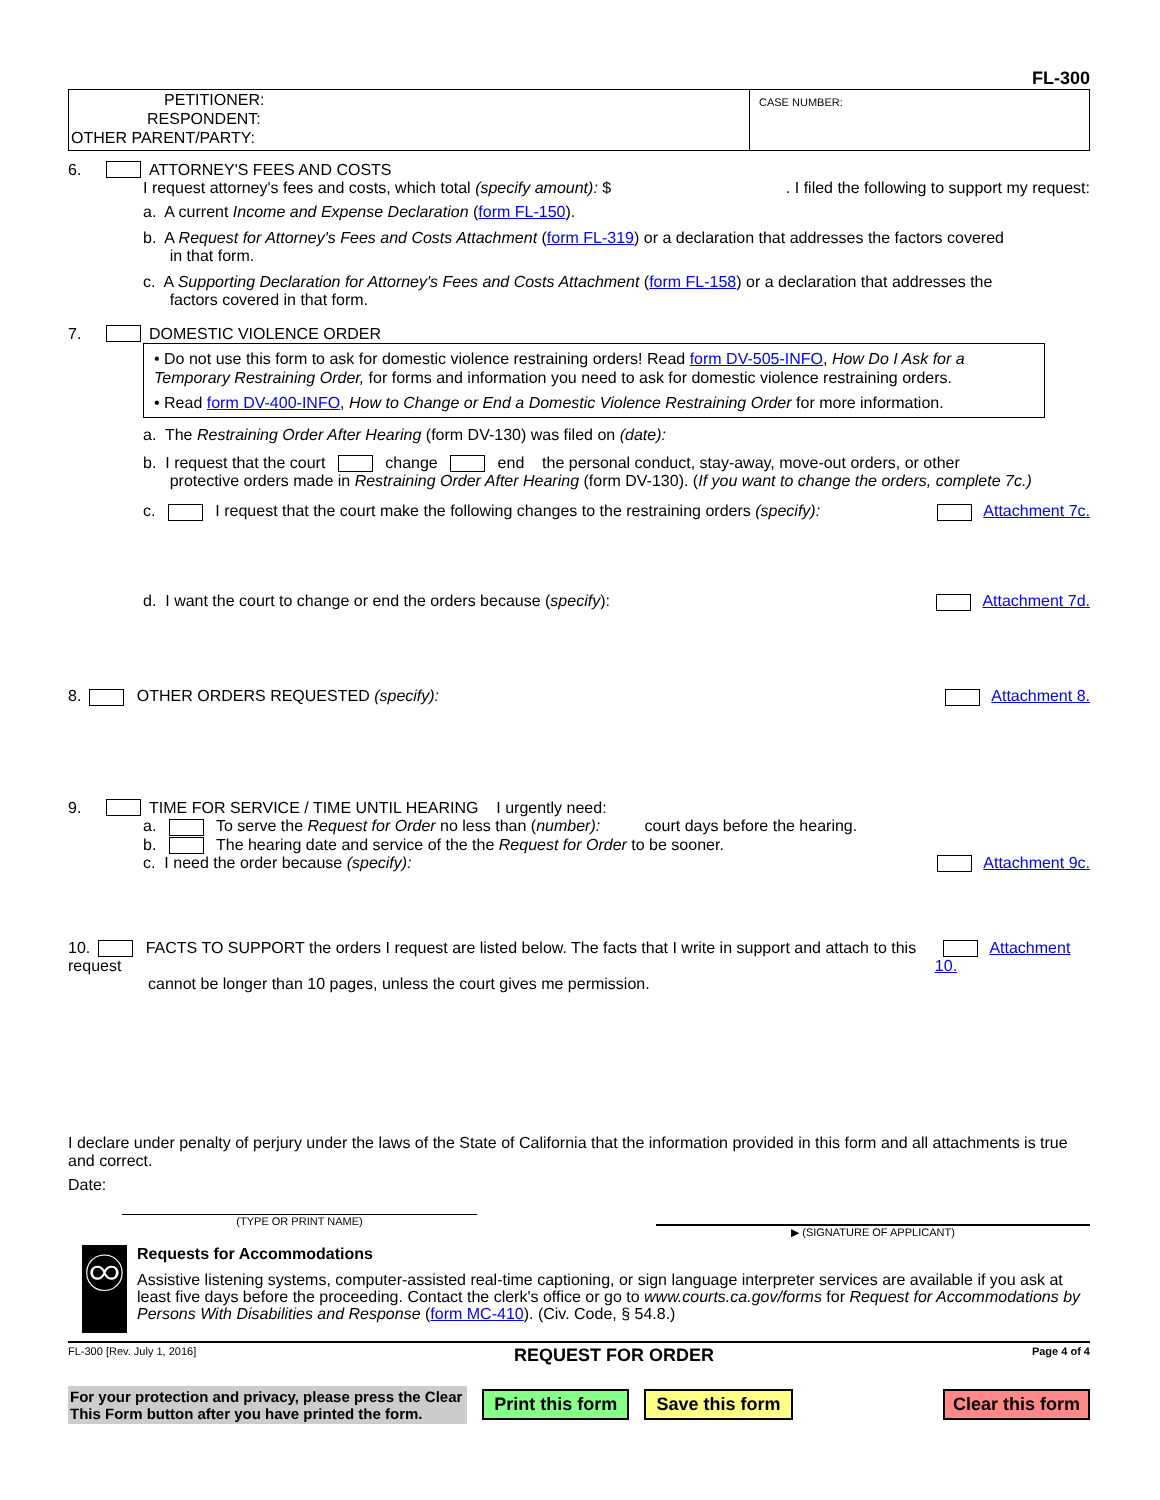FL-300
PETITIONER:
RESPONDENT:
OTHER PARENT/PARTY:
CASE NUMBER:
6. ATTORNEY'S FEES AND COSTS
I request attorney's fees and costs, which total (specify amount): $. I filed the following to support my request:
a. A current Income and Expense Declaration (form FL-150).
b. A Request for Attorney's Fees and Costs Attachment (form FL-319) or a declaration that addresses the factors covered
in that form.
c. A Supporting Declaration for Attorney's Fees and Costs Attachment (form FL-158) or a declaration that addresses the
factors covered in that form.
7. DOMESTIC VIOLENCE ORDER
• Do not use this form to ask for domestic violence restraining orders! Read form DV-505-INFO, How Do I Ask for a Temporary Restraining Order, for forms and information you need to ask for domestic violence restraining orders.
• Read form DV-400-INFO, How to Change or End a Domestic Violence Restraining Order for more information.
a. The Restraining Order After Hearing (form DV-130) was filed on (date):
b. I request that the court change end the personal conduct, stay-away, move-out orders, or other
protective orders made in Restraining Order After Hearing (form DV-130). (If you want to change the orders, complete 7c.)
c. I request that the court make the following changes to the restraining orders (specify): Attachment 7c.
d. I want the court to change or end the orders because (specify): Attachment 7d.
8. OTHER ORDERS REQUESTED (specify): Attachment 8.
9. TIME FOR SERVICE / TIME UNTIL HEARING I urgently need:
a. To serve the Request for Order no less than (number): court days before the hearing.
b. The hearing date and service of the the Request for Order to be sooner.
c. I need the order because (specify): Attachment 9c.
10. FACTS TO SUPPORT the orders I request are listed below. The facts that I write in support and attach to this request
cannot be longer than 10 pages, unless the court gives me permission. Attachment 10.
I declare under penalty of perjury under the laws of the State of California that the information provided in this form and all attachments is true and correct.
Date:
(TYPE OR PRINT NAME)
▶ (SIGNATURE OF APPLICANT)
♾
Requests for Accommodations
Assistive listening systems, computer-assisted real-time captioning, or sign language interpreter services are available if you ask at least five days before the proceeding. Contact the clerk's office or go to www.courts.ca.gov/forms for Request for Accommodations by Persons With Disabilities and Response (form MC-410). (Civ. Code, § 54.8.)
FL-300 [Rev. July 1, 2016] REQUEST FOR ORDER Page 4 of 4
For your protection and privacy, please press the Clear This Form button after you have printed the form.
Print this form Save this form Clear this form